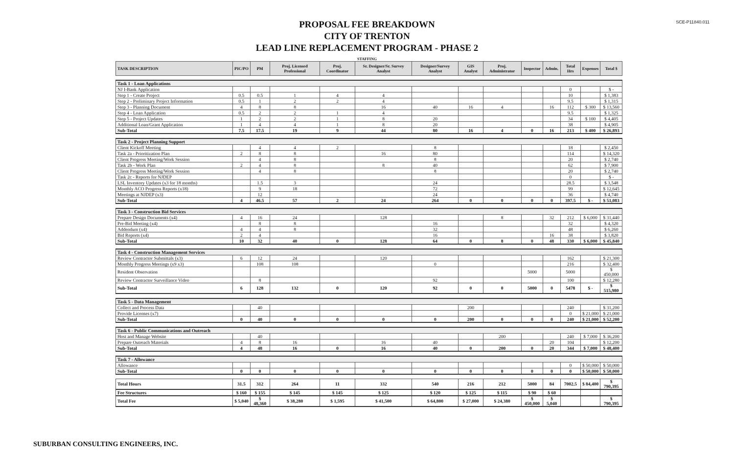SCE-P11840.011
PROPOSAL FEE BREAKDOWN
CITY OF TRENTON
LEAD LINE REPLACEMENT PROGRAM - PHASE 2
STAFFING
| TASK DESCRIPTION | PIC/PO | PM | Proj. Licensed Professional | Proj. Coordinator | Sr. Designer/Sr. Survey Analyst | Designer/Survey Analyst | GIS Analyst | Proj. Administrator | Inspector | Admin. | Total Hrs | Expenses | Total $ |
| --- | --- | --- | --- | --- | --- | --- | --- | --- | --- | --- | --- | --- | --- |
| Task 1 - Loan Applications | | | | | | | | | | | | | |
| NJ I-Bank Application | | | | | | | | | | | 0 | | $ - |
| Step 1 - Create Project | 0.5 | 0.5 | 1 | 4 | 4 | | | | | | 10 | | $ 1,383 |
| Step 2 - Preliminary Project Information | 0.5 | 1 | 2 | 2 | 4 | | | | | | 9.5 | | $ 1,315 |
| Step 3 - Planning Document | 4 | 8 | 8 | | 16 | 40 | 16 | 4 | | 16 | 112 | $ 300 | $ 13,560 |
| Step 4 - Loan Application | 0.5 | 2 | 2 | 1 | 4 | | | | | | 9.5 | | $ 1,325 |
| Step 5 - Project Updates | 1 | 2 | 2 | 1 | 8 | 20 | | | | | 34 | $ 100 | $ 4,405 |
| Additional Loan/Grant Application | 1 | 4 | 4 | 1 | 8 | 20 | | | | | 38 | | $ 4,905 |
| Sub-Total | 7.5 | 17.5 | 19 | 9 | 44 | 80 | 16 | 4 | 0 | 16 | 213 | $ 400 | $ 26,893 |
| Task 2 - Project Planning Support | | | | | | | | | | | | | |
| Client Kickoff Meeting | | 4 | 4 | 2 | | 8 | | | | | 18 | | $ 2,450 |
| Task 2a - Prioritization Plan | 2 | 8 | 8 | | 16 | 80 | | | | | 114 | | $ 14,320 |
| Client Progress Meeting/Work Session | | 4 | 8 | | | 8 | | | | | 20 | | $ 2,740 |
| Task 2b - Work Plan | 2 | 4 | 8 | | 8 | 40 | | | | | 62 | | $ 7,900 |
| Client Progress Meeting/Work Session | | 4 | 8 | | | 8 | | | | | 20 | | $ 2,740 |
| Task 2c - Reports for NJDEP | | | | | | | | | | | 0 | | $ - |
| LSL Inventory Updates (x3 for 18 months) | | 1.5 | 3 | | | 24 | | | | | 28.5 | | $ 3,548 |
| Monthly ACO Progress Reports (x18) | | 9 | 18 | | | 72 | | | | | 99 | | $ 12,645 |
| Meetings at NJDEP (x3) | | 12 | | | | 24 | | | | | 36 | | $ 4,740 |
| Sub-Total | 4 | 46.5 | 57 | 2 | 24 | 264 | 0 | 0 | 0 | 0 | 397.5 | $ - | $ 51,083 |
| Task 3 - Construction Bid Services | | | | | | | | | | | | | |
| Prepare Design Documents (x4) | 4 | 16 | 24 | | 128 | | | 8 | | 32 | 212 | $ 6,000 | $ 31,440 |
| Pre-Bid Meeting (x4) | | 8 | 8 | | | 16 | | | | | 32 | | $ 4,320 |
| Addendum (x4) | 4 | 4 | 8 | | | 32 | | | | | 48 | | $ 6,260 |
| Bid Reports (x4) | 2 | 4 | | | | 16 | | | | 16 | 38 | | $ 3,820 |
| Sub-Total | 10 | 32 | 40 | 0 | 128 | 64 | 0 | 8 | 0 | 48 | 330 | $ 6,000 | $ 45,840 |
| Task 4 - Construction Management Services | | | | | | | | | | | | | |
| Review Contractor Submittals (x3) | 6 | 12 | 24 | | 120 | | | | | | 162 | | $ 21,300 |
| Monthly Progress Meetings (x9 x3) | | 108 | 108 | | | 0 | | | | | 216 | | $ 32,400 |
| Resident Observation | | | | | | | | | 5000 | | 5000 | | $ 450,000 |
| Review Contractor Surveillance Video | | 8 | | | | 92 | | | | | 100 | | $ 12,280 |
| Sub-Total | 6 | 128 | 132 | 0 | 120 | 92 | 0 | 0 | 5000 | 0 | 5478 | $ - | $ 515,980 |
| Task 5 - Data Management | | | | | | | | | | | | | |
| Collect and Process Data | | 40 | | | | | 200 | | | | 240 | | $ 31,200 |
| Provide Licenses (x7) | | | | | | | | | | | 0 | $ 21,000 | $ 21,000 |
| Sub-Total | 0 | 40 | 0 | 0 | 0 | 0 | 200 | 0 | 0 | 0 | 240 | $ 21,000 | $ 52,200 |
| Task 6 - Public Communications and Outreach | | | | | | | | | | | | | |
| Host and Manage Website | | 40 | | | | | | 200 | | | 240 | $ 7,000 | $ 36,200 |
| Prepare Outreach Materials | 4 | 8 | 16 | | 16 | 40 | | | | 20 | 104 | | $ 12,200 |
| Sub-Total | 4 | 48 | 16 | 0 | 16 | 40 | 0 | 200 | 0 | 20 | 344 | $ 7,000 | $ 48,400 |
| Task 7 - Allowance | | | | | | | | | | | | | |
| Allowance | | | | | | | | | | | 0 | $ 50,000 | $ 50,000 |
| Sub-Total | 0 | 0 | 0 | 0 | 0 | 0 | 0 | 0 | 0 | 0 | 0 | $ 50,000 | $ 50,000 |
| Total Hours | 31.5 | 312 | 264 | 11 | 332 | 540 | 216 | 212 | 5000 | 84 | 7002.5 | $ 84,400 | $ 790,395 |
| Fee Structures | $ 160 | $ 155 | $ 145 | $ 145 | $ 125 | $ 120 | $ 125 | $ 115 | $ 90 | $ 60 | | | |
| Total Fee | $ 5,040 | $ 48,360 | $ 38,280 | $ 1,595 | $ 41,500 | $ 64,800 | $ 27,000 | $ 24,380 | $ 450,000 | $ 5,040 | | | $ 790,395 |
SUBURBAN CONSULTING ENGINEERS, INC.